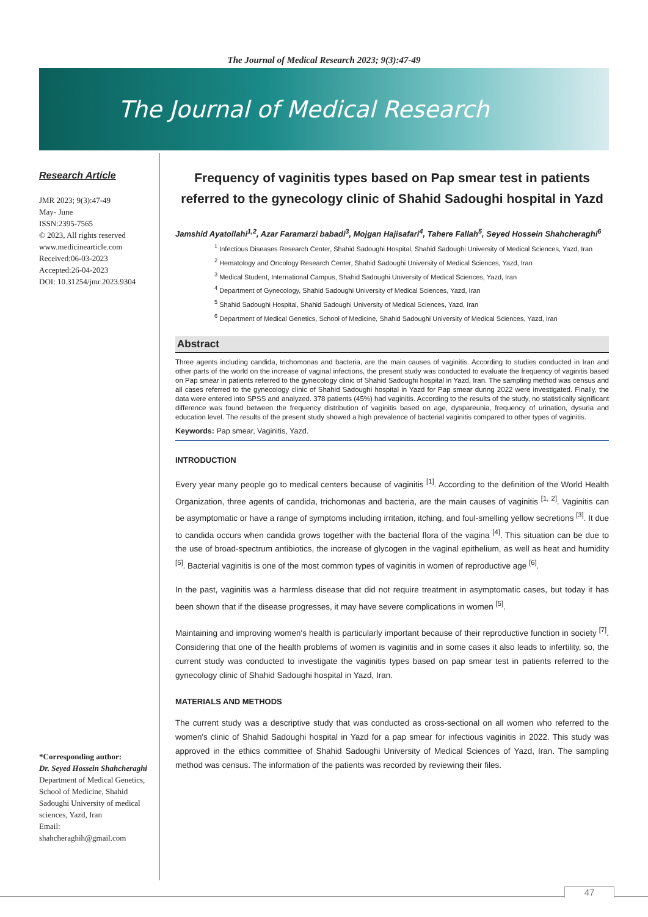The Journal of Medical Research 2023; 9(3):47-49
The Journal of Medical Research
Research Article
JMR 2023; 9(3):47-49
May- June
ISSN:2395-7565
© 2023, All rights reserved
www.medicinearticle.com
Received:06-03-2023
Accepted:26-04-2023
DOI: 10.31254/jmr.2023.9304
*Corresponding author:
Dr. Seyed Hossein Shahcheraghi
Department of Medical Genetics, School of Medicine, Shahid Sadoughi University of medical sciences, Yazd, Iran
Email:
shahcheraghih@gmail.com
Frequency of vaginitis types based on Pap smear test in patients referred to the gynecology clinic of Shahid Sadoughi hospital in Yazd
Jamshid Ayatollahi<sup>1,2</sup>, Azar Faramarzi babadi<sup>3</sup>, Mojgan Hajisafari<sup>4</sup>, Tahere Fallah<sup>5</sup>, Seyed Hossein Shahcheraghi<sup>6</sup>
<sup>1</sup> Infectious Diseases Research Center, Shahid Sadoughi Hospital, Shahid Sadoughi University of Medical Sciences, Yazd, Iran
<sup>2</sup> Hematology and Oncology Research Center, Shahid Sadoughi University of Medical Sciences, Yazd, Iran
<sup>3</sup> Medical Student, International Campus, Shahid Sadoughi University of Medical Sciences, Yazd, Iran
<sup>4</sup> Department of Gynecology, Shahid Sadoughi University of Medical Sciences, Yazd, Iran
<sup>5</sup> Shahid Sadoughi Hospital, Shahid Sadoughi University of Medical Sciences, Yazd, Iran
<sup>6</sup> Department of Medical Genetics, School of Medicine, Shahid Sadoughi University of Medical Sciences, Yazd, Iran
Abstract
Three agents including candida, trichomonas and bacteria, are the main causes of vaginitis. According to studies conducted in Iran and other parts of the world on the increase of vaginal infections, the present study was conducted to evaluate the frequency of vaginitis based on Pap smear in patients referred to the gynecology clinic of Shahid Sadoughi hospital in Yazd, Iran. The sampling method was census and all cases referred to the gynecology clinic of Shahid Sadoughi hospital in Yazd for Pap smear during 2022 were investigated. Finally, the data were entered into SPSS and analyzed. 378 patients (45%) had vaginitis. According to the results of the study, no statistically significant difference was found between the frequency distribution of vaginitis based on age, dyspareunia, frequency of urination, dysuria and education level. The results of the present study showed a high prevalence of bacterial vaginitis compared to other types of vaginitis.
Keywords: Pap smear, Vaginitis, Yazd.
INTRODUCTION
Every year many people go to medical centers because of vaginitis <sup>[1]</sup>. According to the definition of the World Health Organization, three agents of candida, trichomonas and bacteria, are the main causes of vaginitis <sup>[1, 2]</sup>. Vaginitis can be asymptomatic or have a range of symptoms including irritation, itching, and foul-smelling yellow secretions <sup>[3]</sup>. It due to candida occurs when candida grows together with the bacterial flora of the vagina <sup>[4]</sup>. This situation can be due to the use of broad-spectrum antibiotics, the increase of glycogen in the vaginal epithelium, as well as heat and humidity <sup>[5]</sup>. Bacterial vaginitis is one of the most common types of vaginitis in women of reproductive age <sup>[6]</sup>.
In the past, vaginitis was a harmless disease that did not require treatment in asymptomatic cases, but today it has been shown that if the disease progresses, it may have severe complications in women <sup>[5]</sup>.
Maintaining and improving women's health is particularly important because of their reproductive function in society <sup>[7]</sup>. Considering that one of the health problems of women is vaginitis and in some cases it also leads to infertility, so, the current study was conducted to investigate the vaginitis types based on pap smear test in patients referred to the gynecology clinic of Shahid Sadoughi hospital in Yazd, Iran.
MATERIALS AND METHODS
The current study was a descriptive study that was conducted as cross-sectional on all women who referred to the women's clinic of Shahid Sadoughi hospital in Yazd for a pap smear for infectious vaginitis in 2022. This study was approved in the ethics committee of Shahid Sadoughi University of Medical Sciences of Yazd, Iran. The sampling method was census. The information of the patients was recorded by reviewing their files.
47